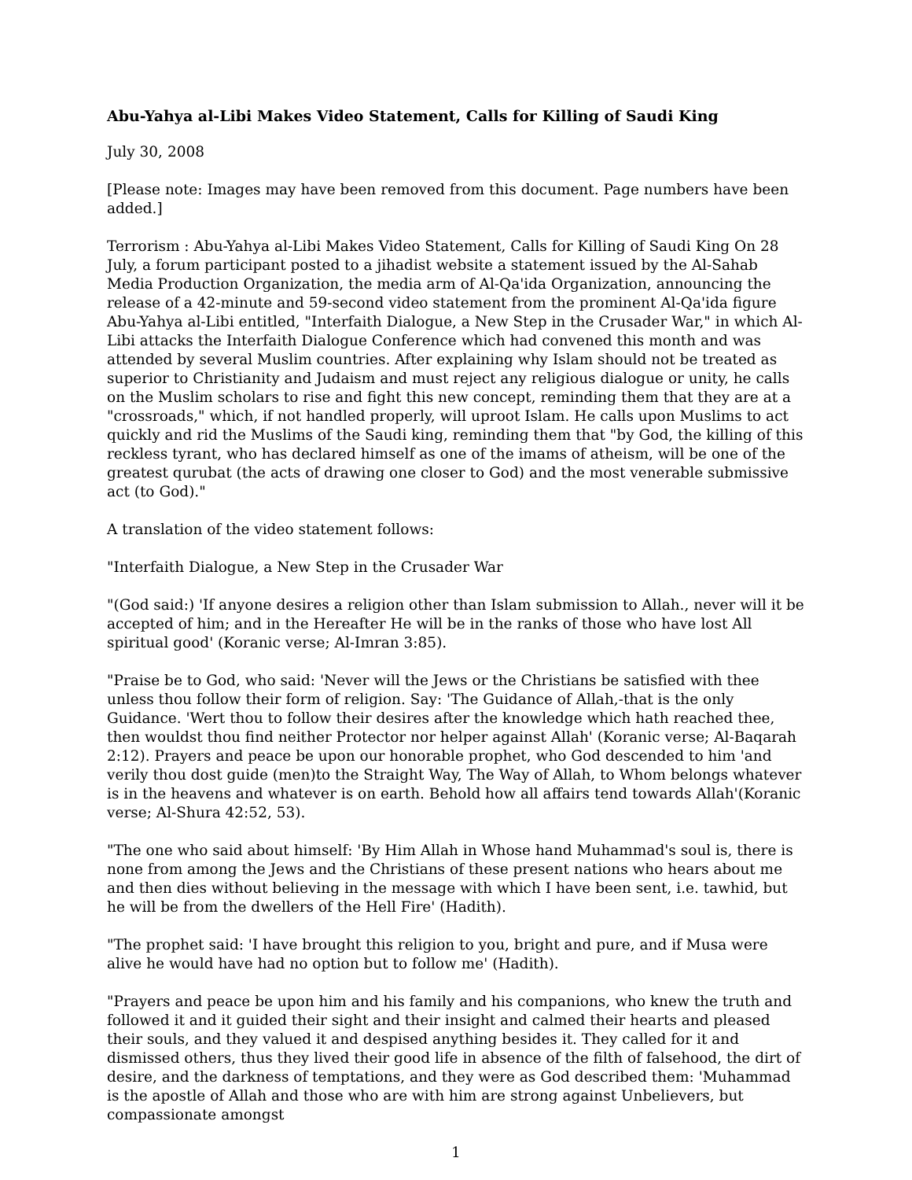Abu-Yahya al-Libi Makes Video Statement, Calls for Killing of Saudi King
July 30, 2008
[Please note: Images may have been removed from this document. Page numbers have been added.]
Terrorism : Abu-Yahya al-Libi Makes Video Statement, Calls for Killing of Saudi King On 28 July, a forum participant posted to a jihadist website a statement issued by the Al-Sahab Media Production Organization, the media arm of Al-Qa'ida Organization, announcing the release of a 42-minute and 59-second video statement from the prominent Al-Qa'ida figure Abu-Yahya al-Libi entitled, "Interfaith Dialogue, a New Step in the Crusader War," in which Al-Libi attacks the Interfaith Dialogue Conference which had convened this month and was attended by several Muslim countries. After explaining why Islam should not be treated as superior to Christianity and Judaism and must reject any religious dialogue or unity, he calls on the Muslim scholars to rise and fight this new concept, reminding them that they are at a "crossroads," which, if not handled properly, will uproot Islam. He calls upon Muslims to act quickly and rid the Muslims of the Saudi king, reminding them that "by God, the killing of this reckless tyrant, who has declared himself as one of the imams of atheism, will be one of the greatest qurubat (the acts of drawing one closer to God) and the most venerable submissive act (to God)."
A translation of the video statement follows:
"Interfaith Dialogue, a New Step in the Crusader War
"(God said:) 'If anyone desires a religion other than Islam submission to Allah., never will it be accepted of him; and in the Hereafter He will be in the ranks of those who have lost All spiritual good' (Koranic verse; Al-Imran 3:85).
"Praise be to God, who said: 'Never will the Jews or the Christians be satisfied with thee unless thou follow their form of religion. Say: 'The Guidance of Allah,-that is the only Guidance. 'Wert thou to follow their desires after the knowledge which hath reached thee, then wouldst thou find neither Protector nor helper against Allah' (Koranic verse; Al-Baqarah 2:12). Prayers and peace be upon our honorable prophet, who God descended to him 'and verily thou dost guide (men)to the Straight Way, The Way of Allah, to Whom belongs whatever is in the heavens and whatever is on earth. Behold how all affairs tend towards Allah'(Koranic verse; Al-Shura 42:52, 53).
"The one who said about himself: 'By Him Allah in Whose hand Muhammad's soul is, there is none from among the Jews and the Christians of these present nations who hears about me and then dies without believing in the message with which I have been sent, i.e. tawhid, but he will be from the dwellers of the Hell Fire' (Hadith).
"The prophet said: 'I have brought this religion to you, bright and pure, and if Musa were alive he would have had no option but to follow me' (Hadith).
"Prayers and peace be upon him and his family and his companions, who knew the truth and followed it and it guided their sight and their insight and calmed their hearts and pleased their souls, and they valued it and despised anything besides it. They called for it and dismissed others, thus they lived their good life in absence of the filth of falsehood, the dirt of desire, and the darkness of temptations, and they were as God described them: 'Muhammad is the apostle of Allah and those who are with him are strong against Unbelievers, but compassionate amongst
1